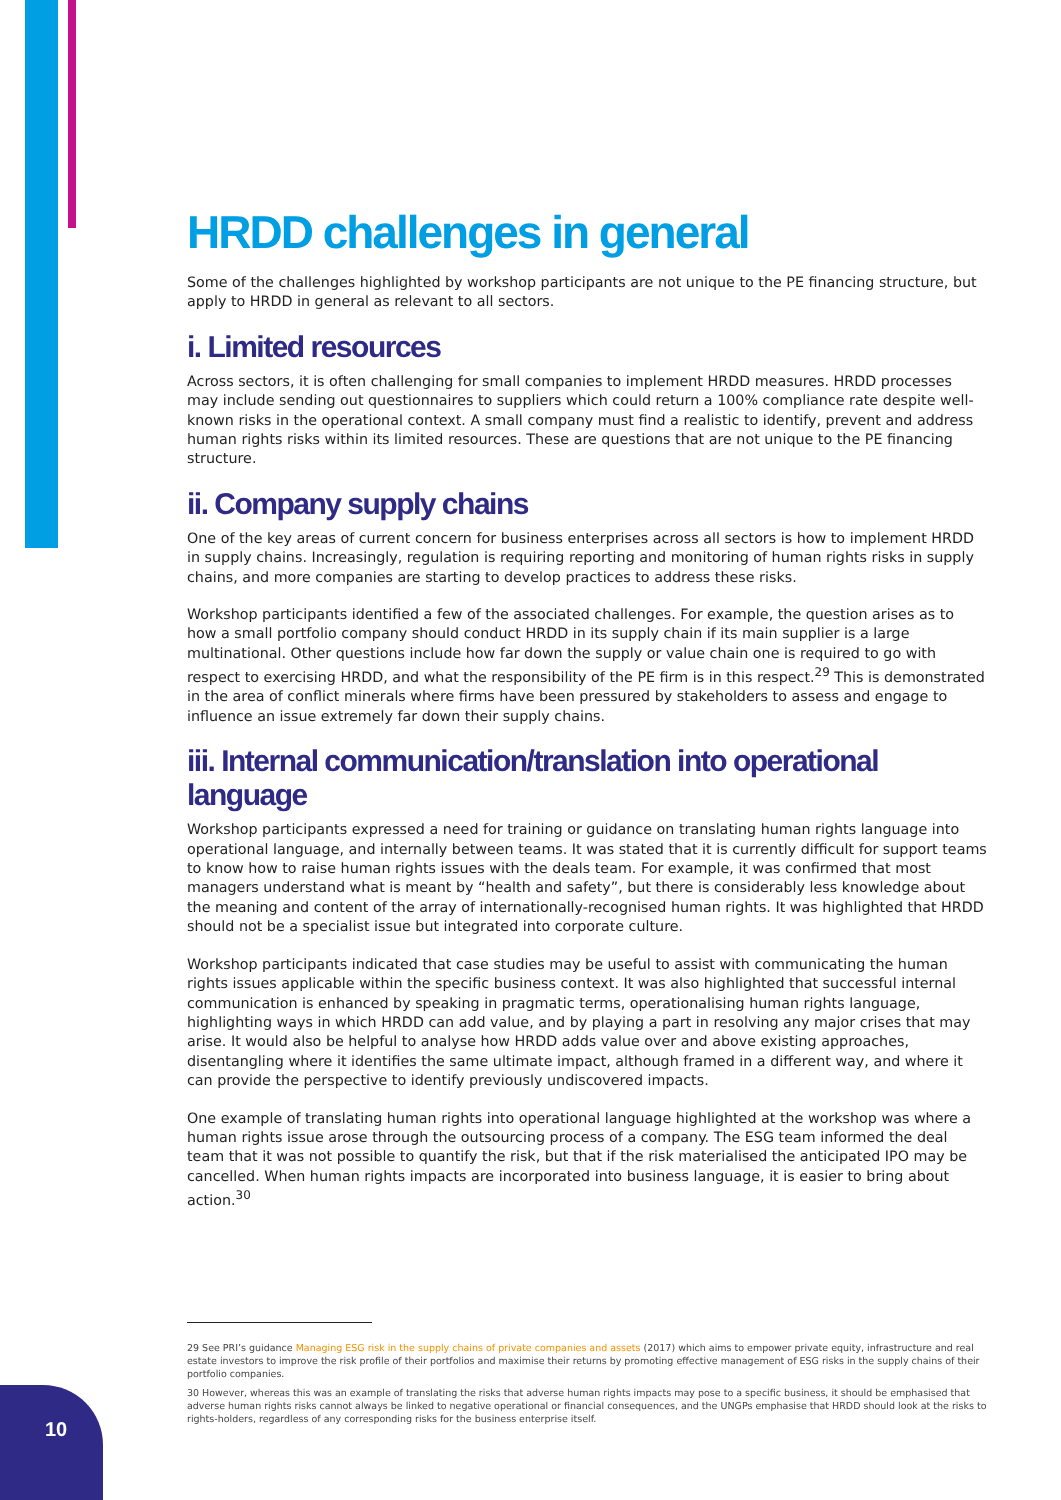HRDD challenges in general
Some of the challenges highlighted by workshop participants are not unique to the PE financing structure, but apply to HRDD in general as relevant to all sectors.
i. Limited resources
Across sectors, it is often challenging for small companies to implement HRDD measures. HRDD processes may include sending out questionnaires to suppliers which could return a 100% compliance rate despite well-known risks in the operational context. A small company must find a realistic to identify, prevent and address human rights risks within its limited resources. These are questions that are not unique to the PE financing structure.
ii. Company supply chains
One of the key areas of current concern for business enterprises across all sectors is how to implement HRDD in supply chains. Increasingly, regulation is requiring reporting and monitoring of human rights risks in supply chains, and more companies are starting to develop practices to address these risks.
Workshop participants identified a few of the associated challenges. For example, the question arises as to how a small portfolio company should conduct HRDD in its supply chain if its main supplier is a large multinational. Other questions include how far down the supply or value chain one is required to go with respect to exercising HRDD, and what the responsibility of the PE firm is in this respect.<sup>29</sup> This is demonstrated in the area of conflict minerals where firms have been pressured by stakeholders to assess and engage to influence an issue extremely far down their supply chains.
iii. Internal communication/translation into operational language
Workshop participants expressed a need for training or guidance on translating human rights language into operational language, and internally between teams. It was stated that it is currently difficult for support teams to know how to raise human rights issues with the deals team. For example, it was confirmed that most managers understand what is meant by “health and safety”, but there is considerably less knowledge about the meaning and content of the array of internationally-recognised human rights. It was highlighted that HRDD should not be a specialist issue but integrated into corporate culture.
Workshop participants indicated that case studies may be useful to assist with communicating the human rights issues applicable within the specific business context. It was also highlighted that successful internal communication is enhanced by speaking in pragmatic terms, operationalising human rights language, highlighting ways in which HRDD can add value, and by playing a part in resolving any major crises that may arise. It would also be helpful to analyse how HRDD adds value over and above existing approaches, disentangling where it identifies the same ultimate impact, although framed in a different way, and where it can provide the perspective to identify previously undiscovered impacts.
One example of translating human rights into operational language highlighted at the workshop was where a human rights issue arose through the outsourcing process of a company. The ESG team informed the deal team that it was not possible to quantify the risk, but that if the risk materialised the anticipated IPO may be cancelled. When human rights impacts are incorporated into business language, it is easier to bring about action.<sup>30</sup>
29 See PRI’s guidance Managing ESG risk in the supply chains of private companies and assets (2017) which aims to empower private equity, infrastructure and real estate investors to improve the risk profile of their portfolios and maximise their returns by promoting effective management of ESG risks in the supply chains of their portfolio companies.
30 However, whereas this was an example of translating the risks that adverse human rights impacts may pose to a specific business, it should be emphasised that adverse human rights risks cannot always be linked to negative operational or financial consequences, and the UNGPs emphasise that HRDD should look at the risks to rights-holders, regardless of any corresponding risks for the business enterprise itself.
10